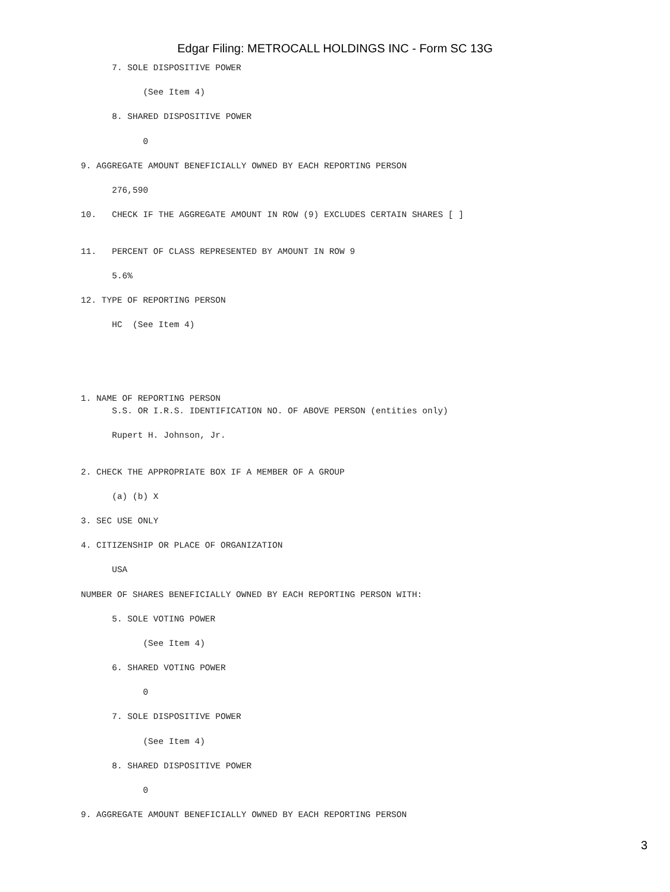Edgar Filing: METROCALL HOLDINGS INC - Form SC 13G
      7. SOLE DISPOSITIVE POWER

            (See Item 4)

      8. SHARED DISPOSITIVE POWER

            0

9. AGGREGATE AMOUNT BENEFICIALLY OWNED BY EACH REPORTING PERSON

      276,590

10.   CHECK IF THE AGGREGATE AMOUNT IN ROW (9) EXCLUDES CERTAIN SHARES [ ]


11.   PERCENT OF CLASS REPRESENTED BY AMOUNT IN ROW 9

      5.6%

12. TYPE OF REPORTING PERSON

      HC  (See Item 4)





1. NAME OF REPORTING PERSON
      S.S. OR I.R.S. IDENTIFICATION NO. OF ABOVE PERSON (entities only)

      Rupert H. Johnson, Jr.


2. CHECK THE APPROPRIATE BOX IF A MEMBER OF A GROUP

      (a) (b) X

3. SEC USE ONLY

4. CITIZENSHIP OR PLACE OF ORGANIZATION

      USA

NUMBER OF SHARES BENEFICIALLY OWNED BY EACH REPORTING PERSON WITH:

      5. SOLE VOTING POWER

            (See Item 4)

      6. SHARED VOTING POWER

            0

      7. SOLE DISPOSITIVE POWER

            (See Item 4)

      8. SHARED DISPOSITIVE POWER

            0

9. AGGREGATE AMOUNT BENEFICIALLY OWNED BY EACH REPORTING PERSON
3